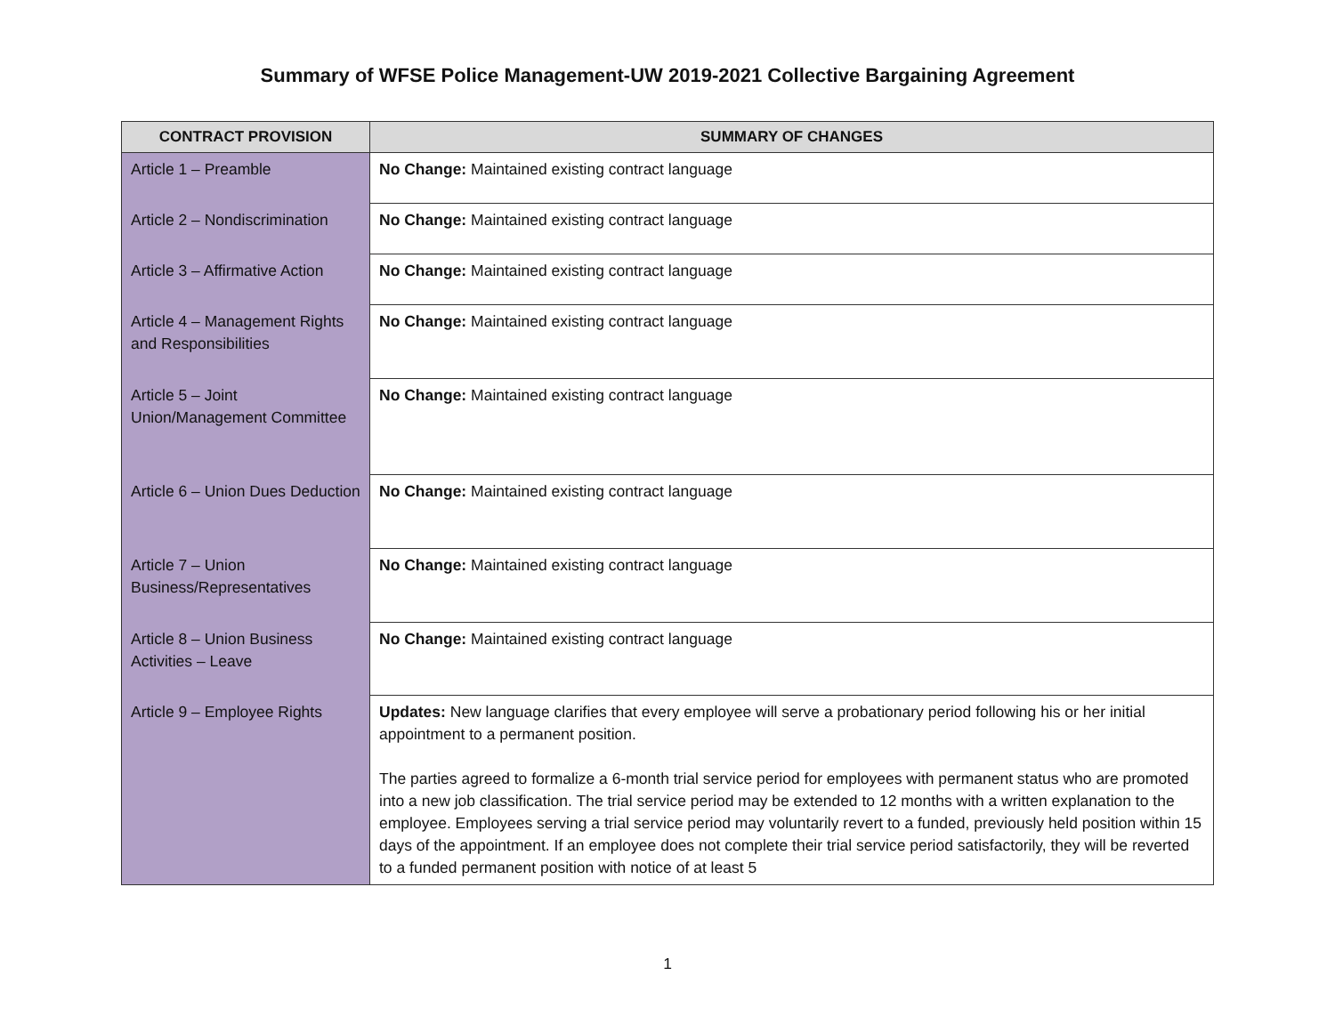Summary of WFSE Police Management-UW 2019-2021 Collective Bargaining Agreement
| CONTRACT PROVISION | SUMMARY OF CHANGES |
| --- | --- |
| Article 1 – Preamble | No Change: Maintained existing contract language |
| Article 2 – Nondiscrimination | No Change: Maintained existing contract language |
| Article 3 – Affirmative Action | No Change: Maintained existing contract language |
| Article 4 – Management Rights and Responsibilities | No Change: Maintained existing contract language |
| Article 5 – Joint Union/Management Committee | No Change: Maintained existing contract language |
| Article 6 – Union Dues Deduction | No Change: Maintained existing contract language |
| Article 7 – Union Business/Representatives | No Change: Maintained existing contract language |
| Article 8 – Union Business Activities – Leave | No Change: Maintained existing contract language |
| Article 9 – Employee Rights | Updates: New language clarifies that every employee will serve a probationary period following his or her initial appointment to a permanent position. The parties agreed to formalize a 6-month trial service period for employees with permanent status who are promoted into a new job classification. The trial service period may be extended to 12 months with a written explanation to the employee. Employees serving a trial service period may voluntarily revert to a funded, previously held position within 15 days of the appointment. If an employee does not complete their trial service period satisfactorily, they will be reverted to a funded permanent position with notice of at least 5 |
1